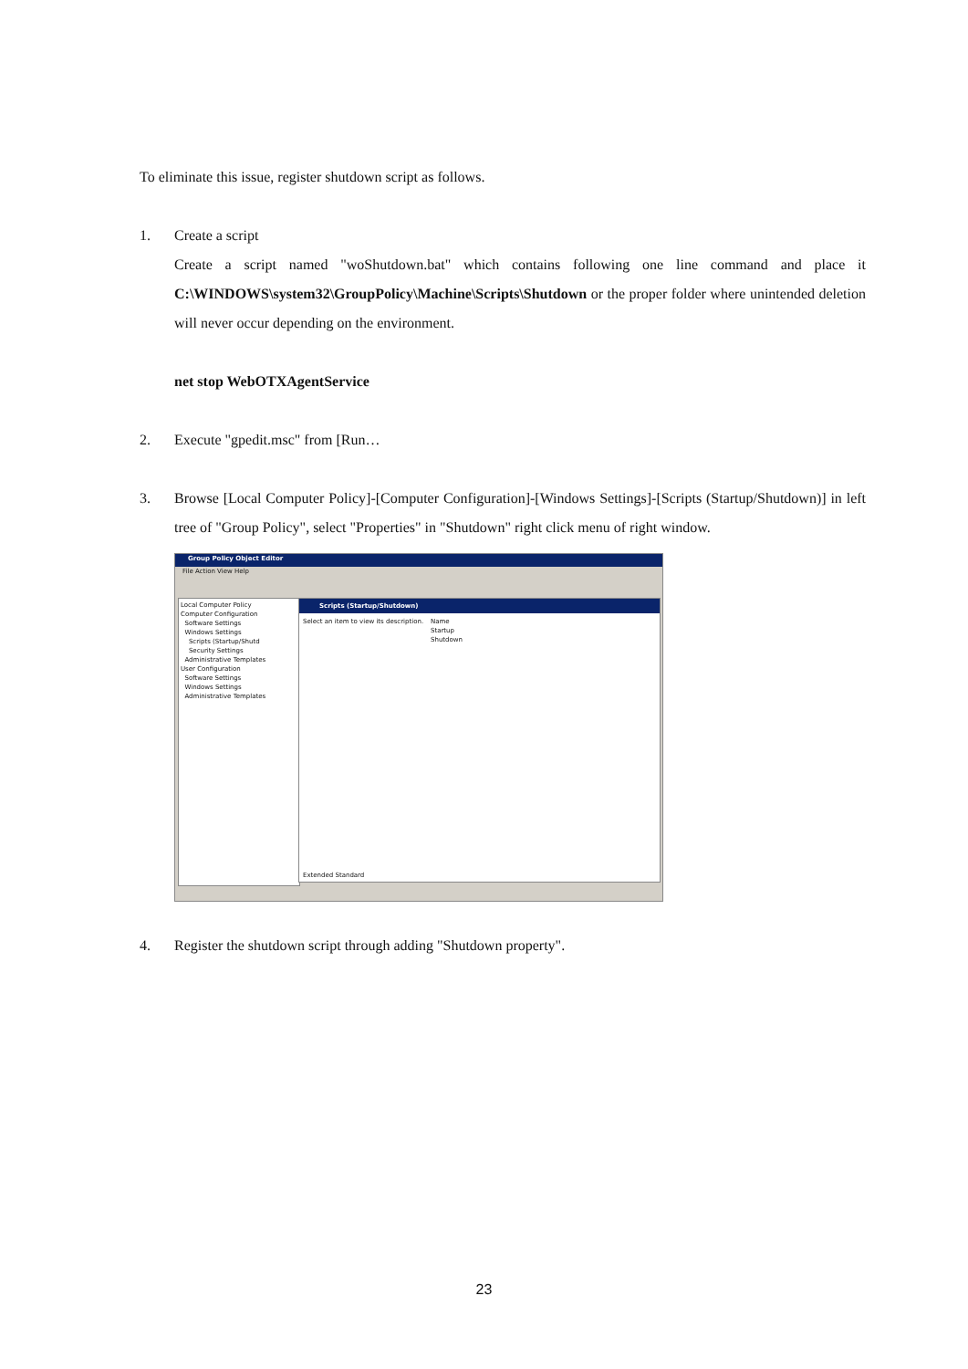To eliminate this issue, register shutdown script as follows.
1. Create a script
Create a script named "woShutdown.bat" which contains following one line command and place it C:\WINDOWS\system32\GroupPolicy\Machine\Scripts\Shutdown or the proper folder where unintended deletion will never occur depending on the environment.
net stop WebOTXAgentService
2. Execute "gpedit.msc" from [Run…
3. Browse [Local Computer Policy]-[Computer Configuration]-[Windows Settings]-[Scripts (Startup/Shutdown)] in left tree of "Group Policy", select "Properties" in "Shutdown" right click menu of right window.
Group Policy Object Editor
File Action View Help
Local Computer Policy
Computer Configuration
Software Settings
Windows Settings
Scripts (Startup/Shutd
Security Settings
Administrative Templates
User Configuration
Software Settings
Windows Settings
Administrative Templates
Scripts (Startup/Shutdown)
Select an item to view its description.
Name
Startup
Shutdown
Extended Standard
4. Register the shutdown script through adding "Shutdown property".
23